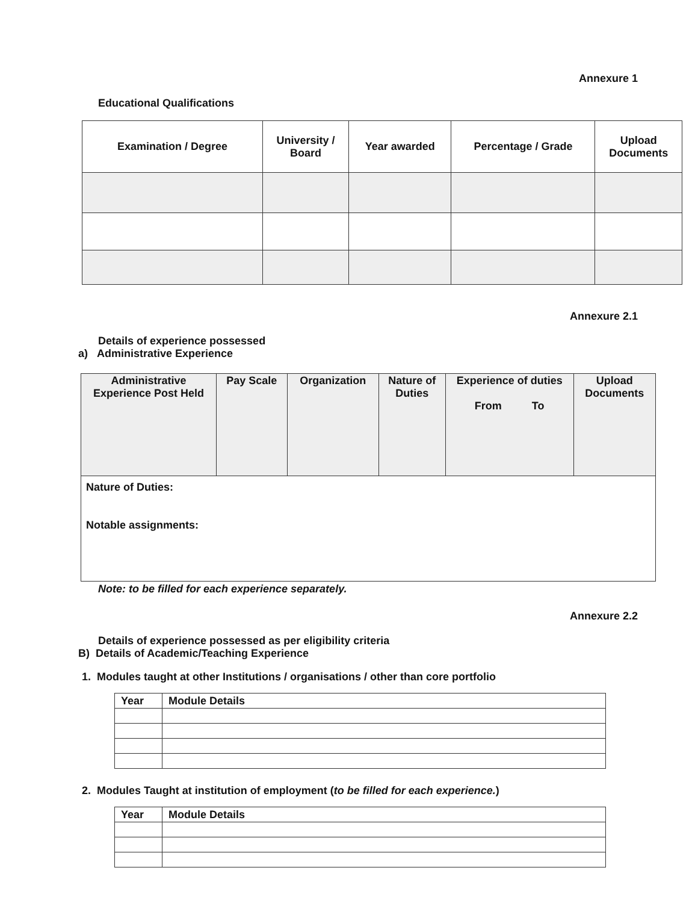Annexure 1
Educational Qualifications
| Examination / Degree | University / Board | Year awarded | Percentage / Grade | Upload Documents |
| --- | --- | --- | --- | --- |
Annexure 2.1
Details of experience possessed
a) Administrative Experience
| Administrative Experience Post Held | Pay Scale | Organization | Nature of Duties | Experience of duties From To | Upload Documents |
| Nature of Duties: Notable assignments: | | | | | |
Note: to be filled for each experience separately.
Annexure 2.2
Details of experience possessed as per eligibility criteria
B) Details of Academic/Teaching Experience
1. Modules taught at other Institutions / organisations / other than core portfolio
| Year | Module Details |
| --- | --- |
2. Modules Taught at institution of employment (to be filled for each experience.)
| Year | Module Details |
| --- | --- |